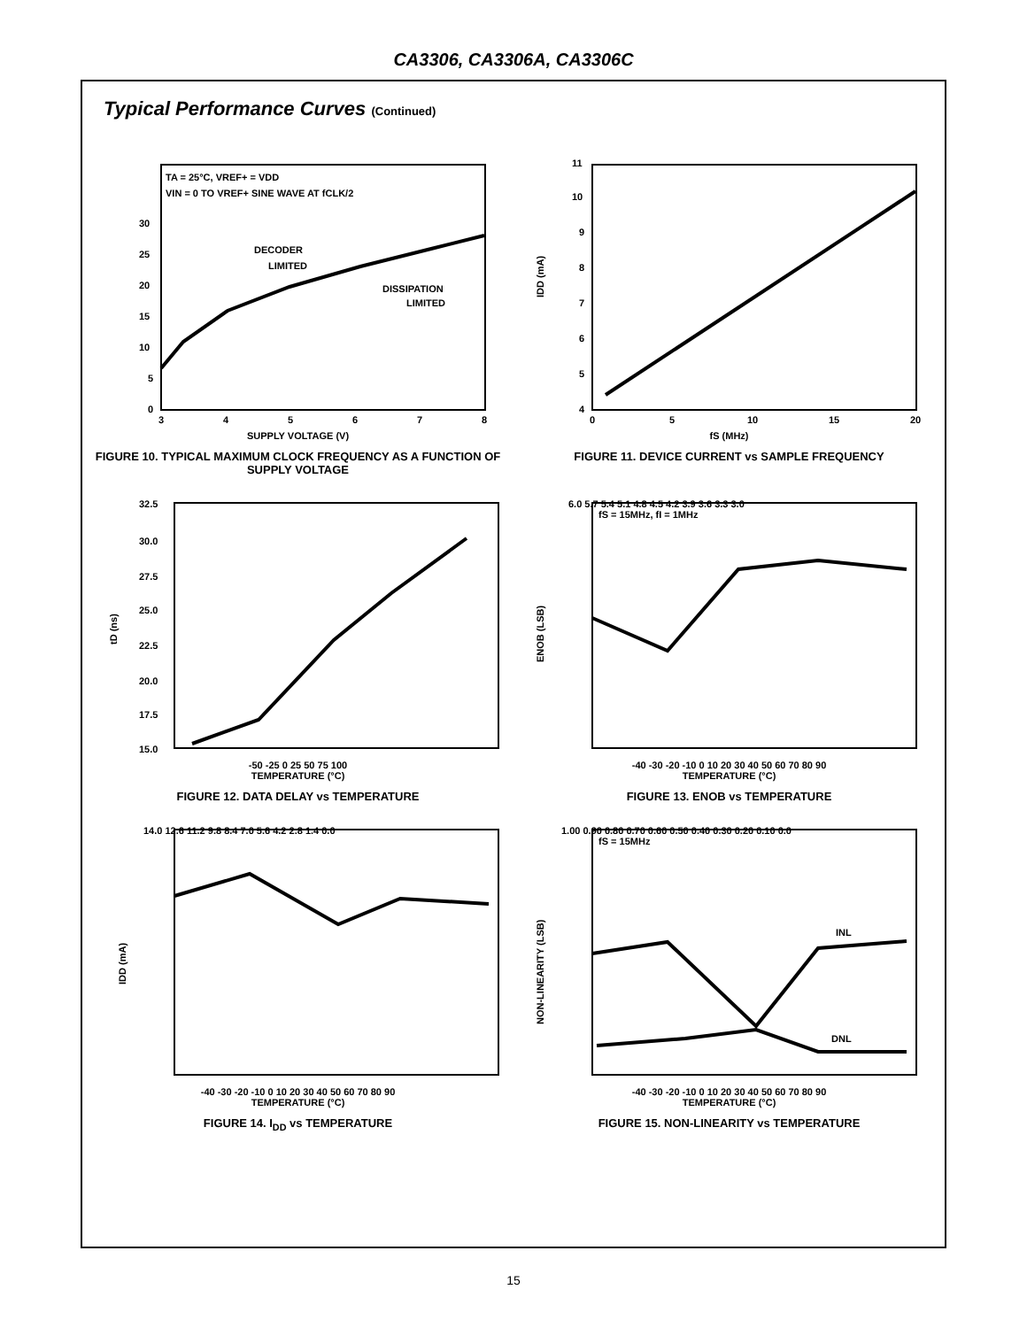CA3306, CA3306A, CA3306C
Typical Performance Curves (Continued)
TA = 25°C, VREF+ = VDD
VIN = 0 TO VREF+ SINE WAVE AT fCLK/2
DECODER
LIMITED
DISSIPATION
LIMITED
0
5
10
15
20
25
30
3
4
5
6
7
8
SUPPLY VOLTAGE (V)
FIGURE 10. TYPICAL MAXIMUM CLOCK FREQUENCY AS A FUNCTION OF SUPPLY VOLTAGE
IDD (mA)
4
5
6
7
8
9
10
11
0
5
10
15
20
fS (MHz)
FIGURE 11. DEVICE CURRENT vs SAMPLE FREQUENCY
tD (ns)
32.5
30.0
27.5
25.0
22.5
20.0
17.5
15.0
-50 -25 0 25 50 75 100
TEMPERATURE (°C)
FIGURE 12. DATA DELAY vs TEMPERATURE
fS = 15MHz, fI = 1MHz
ENOB (LSB)
6.0 5.7 5.4 5.1 4.8 4.5 4.2 3.9 3.6 3.3 3.0
-40 -30 -20 -10 0 10 20 30 40 50 60 70 80 90
TEMPERATURE (°C)
FIGURE 13. ENOB vs TEMPERATURE
IDD (mA)
14.0 12.6 11.2 9.8 8.4 7.0 5.6 4.2 2.8 1.4 0.0
-40 -30 -20 -10 0 10 20 30 40 50 60 70 80 90
TEMPERATURE (°C)
FIGURE 14. I<sub>DD</sub> vs TEMPERATURE
fS = 15MHz
INL
DNL
NON-LINEARITY (LSB)
1.00 0.90 0.80 0.70 0.60 0.50 0.40 0.30 0.20 0.10 0.0
-40 -30 -20 -10 0 10 20 30 40 50 60 70 80 90
TEMPERATURE (°C)
FIGURE 15. NON-LINEARITY vs TEMPERATURE
15